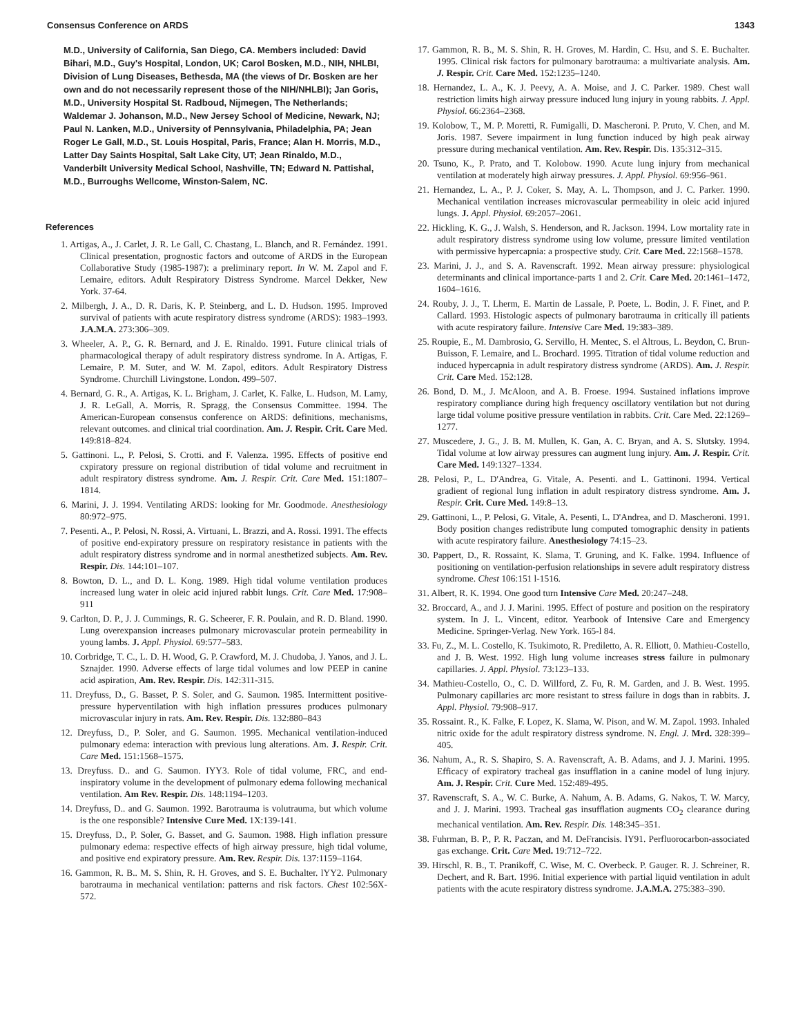Consensus Conference on ARDS 1343
M.D., University of California, San Diego, CA. Members included: David Bihari, M.D., Guy's Hospital, London, UK; Carol Bosken, M.D., NIH, NHLBI, Division of Lung Diseases, Bethesda, MA (the views of Dr. Bosken are her own and do not necessarily represent those of the NIH/NHLBI); Jan Goris, M.D., University Hospital St. Radboud, Nijmegen, The Netherlands; Waldemar J. Johanson, M.D., New Jersey School of Medicine, Newark, NJ; Paul N. Lanken, M.D., University of Pennsylvania, Philadelphia, PA; Jean Roger Le Gall, M.D., St. Louis Hospital, Paris, France; Alan H. Morris, M.D., Latter Day Saints Hospital, Salt Lake City, UT; Jean Rinaldo, M.D., Vanderbilt University Medical School, Nashville, TN; Edward N. Pattishal, M.D., Burroughs Wellcome, Winston-Salem, NC.
References
1. Artigas, A., J. Carlet, J. R. Le Gall, C. Chastang, L. Blanch, and R. Fernández. 1991. Clinical presentation, prognostic factors and outcome of ARDS in the European Collaborative Study (1985-1987): a preliminary report. In W. M. Zapol and F. Lemaire, editors. Adult Respiratory Distress Syndrome. Marcel Dekker, New York. 37-64.
2. Milbergh, J. A., D. R. Daris, K. P. Steinberg, and L. D. Hudson. 1995. Improved survival of patients with acute respiratory distress syndrome (ARDS): 1983–1993. J.A.M.A. 273:306–309.
3. Wheeler, A. P., G. R. Bernard, and J. E. Rinaldo. 1991. Future clinical trials of pharmacological therapy of adult respiratory distress syndrome. In A. Artigas, F. Lemaire, P. M. Suter, and W. M. Zapol, editors. Adult Respiratory Distress Syndrome. Churchill Livingstone. London. 499–507.
4. Bernard, G. R., A. Artigas, K. L. Brigham, J. Carlet, K. Falke, L. Hudson, M. Lamy, J. R. LeGall, A. Morris, R. Spragg, the Consensus Committee. 1994. The American-European consensus conference on ARDS: definitions, mechanisms, relevant outcomes. and clinical trial coordination. Am. J. Respir. Crit. Care Med. 149:818–824.
5. Gattinoni. L., P. Pelosi, S. Crotti. and F. Valenza. 1995. Effects of positive end cxpiratory pressure on regional distribution of tidal volume and recruitment in adult respiratory distress syndrome. Am. J. Respir. Crit. Care Med. 151:1807–1814.
6. Marini, J. J. 1994. Ventilating ARDS: looking for Mr. Goodmode. Anesthesiology 80:972–975.
7. Pesenti. A., P. Pelosi, N. Rossi, A. Virtuani, L. Brazzi, and A. Rossi. 1991. The effects of positive end-expiratory pressure on respiratory resistance in patients with the adult respiratory distress syndrome and in normal anesthetized subjects. Am. Rev. Respir. Dis. 144:101–107.
8. Bowton, D. L., and D. L. Kong. 1989. High tidal volume ventilation produces increased lung water in oleic acid injured rabbit lungs. Crit. Care Med. 17:908–911
9. Carlton, D. P., J. J. Cummings, R. G. Scheerer, F. R. Poulain, and R. D. Bland. 1990. Lung overexpansion increases pulmonary microvascular protein permeability in young lambs. J. Appl. Physiol. 69:577–583.
10. Corbridge, T. C., L. D. H. Wood, G. P. Crawford, M. J. Chudoba, J. Yanos, and J. L. Sznajder. 1990. Adverse effects of large tidal volumes and low PEEP in canine acid aspiration, Am. Rev. Respir. Dis. 142:311-315.
11. Dreyfuss, D., G. Basset, P. S. Soler, and G. Saumon. 1985. Intermittent positive-pressure hyperventilation with high inflation pressures produces pulmonary microvascular injury in rats. Am. Rev. Respir. Dis. 132:880–843
12. Dreyfuss, D., P. Soler, and G. Saumon. 1995. Mechanical ventilation-induced pulmonary edema: interaction with previous lung alterations. Am. J. Respir. Crit. Care Med. 151:1568–1575.
13. Dreyfuss. D.. and G. Saumon. IYY3. Role of tidal volume, FRC, and end-inspiratory volume in the development of pulmonary edema following mechanical ventilation. Am Rev. Respir. Dis. 148:1194–1203.
14. Dreyfuss, D.. and G. Saumon. 1992. Barotrauma is volutrauma, but which volume is the one responsible? Intensive Cure Med. 1X:139-141.
15. Dreyfuss, D., P. Soler, G. Basset, and G. Saumon. 1988. High inflation pressure pulmonary edema: respective effects of high airway pressure, high tidal volume, and positive end expiratory pressure. Am. Rev. Respir. Dis. 137:1159–1164.
16. Gammon, R. B.. M. S. Shin, R. H. Groves, and S. E. Buchalter. lYY2. Pulmonary barotrauma in mechanical ventilation: patterns and risk factors. Chest 102:56X-572.
17. Gammon, R. B., M. S. Shin, R. H. Groves, M. Hardin, C. Hsu, and S. E. Buchalter. 1995. Clinical risk factors for pulmonary barotrauma: a multivariate analysis. Am. J. Respir. Crit. Care Med. 152:1235–1240.
18. Hernandez, L. A., K. J. Peevy, A. A. Moise, and J. C. Parker. 1989. Chest wall restriction limits high airway pressure induced lung injury in young rabbits. J. Appl. Physiol. 66:2364–2368.
19. Kolobow, T., M. P. Moretti, R. Fumigalli, D. Mascheroni. P. Pruto, V. Chen, and M. Joris. 1987. Severe impairment in lung function induced by high peak airway pressure during mechanical ventilation. Am. Rev. Respir. Dis. 135:312–315.
20. Tsuno, K., P. Prato, and T. Kolobow. 1990. Acute lung injury from mechanical ventilation at moderately high airway pressures. J. Appl. Physiol. 69:956–961.
21. Hernandez, L. A., P. J. Coker, S. May, A. L. Thompson, and J. C. Parker. 1990. Mechanical ventilation increases microvascular permeability in oleic acid injured lungs. J. Appl. Physiol. 69:2057–2061.
22. Hickling, K. G., J. Walsh, S. Henderson, and R. Jackson. 1994. Low mortality rate in adult respiratory distress syndrome using low volume, pressure limited ventilation with permissive hypercapnia: a prospective study. Crit. Care Med. 22:1568–1578.
23. Marini, J. J., and S. A. Ravenscraft. 1992. Mean airway pressure: physiological determinants and clinical importance-parts 1 and 2. Crit. Care Med. 20:1461–1472, 1604–1616.
24. Rouby, J. J., T. Lherm, E. Martin de Lassale, P. Poete, L. Bodin, J. F. Finet, and P. Callard. 1993. Histologic aspects of pulmonary barotrauma in critically ill patients with acute respiratory failure. Intensive Care Med. 19:383–389.
25. Roupie, E., M. Dambrosio, G. Servillo, H. Mentec, S. el Altrous, L. Beydon, C. Brun-Buisson, F. Lemaire, and L. Brochard. 1995. Titration of tidal volume reduction and induced hypercapnia in adult respiratory distress syndrome (ARDS). Am. J. Respir. Crit. Care Med. 152:128.
26. Bond, D. M., J. McAloon, and A. B. Froese. 1994. Sustained inflations improve respiratory compliance during high frequency oscillatory ventilation but not during large tidal volume positive pressure ventilation in rabbits. Crit. Care Med. 22:1269–1277.
27. Muscedere, J. G., J. B. M. Mullen, K. Gan, A. C. Bryan, and A. S. Slutsky. 1994. Tidal volume at low airway pressures can augment lung injury. Am. J. Respir. Crit. Care Med. 149:1327–1334.
28. Pelosi, P., L. D'Andrea, G. Vitale, A. Pesenti. and L. Gattinoni. 1994. Vertical gradient of regional lung inflation in adult respiratory distress syndrome. Am. J. Respir. Crit. Cure Med. 149:8–13.
29. Gattinoni, L., P. Pelosi, G. Vitale, A. Pesenti, L. D'Andrea, and D. Mascheroni. 1991. Body position changes redistribute lung computed tomographic density in patients with acute respiratory failure. Anesthesiology 74:15–23.
30. Pappert, D., R. Rossaint, K. Slama, T. Gruning, and K. Falke. 1994. Influence of positioning on ventilation-perfusion relationships in severe adult respiratory distress syndrome. Chest 106:151 l-1516.
31. Albert, R. K. 1994. One good turn Intensive Care Med. 20:247–248.
32. Broccard, A., and J. J. Marini. 1995. Effect of posture and position on the respiratory system. In J. L. Vincent, editor. Yearbook of Intensive Care and Emergency Medicine. Springer-Verlag. New York. 165-l 84.
33. Fu, Z., M. L. Costello, K. Tsukimoto, R. Prediletto, A. R. Elliott, 0. Mathieu-Costello, and J. B. West. 1992. High lung volume increases stress failure in pulmonary capillaries. J. Appl. Physiol. 73:123–133.
34. Mathieu-Costello, O., C. D. Willford, Z. Fu, R. M. Garden, and J. B. West. 1995. Pulmonary capillaries arc more resistant to stress failure in dogs than in rabbits. J. Appl. Physiol. 79:908–917.
35. Rossaint. R., K. Falke, F. Lopez, K. Slama, W. Pison, and W. M. Zapol. 1993. Inhaled nitric oxide for the adult respiratory distress syndrome. N. Engl. J. Mrd. 328:399–405.
36. Nahum, A., R. S. Shapiro, S. A. Ravenscraft, A. B. Adams, and J. J. Marini. 1995. Efficacy of expiratory tracheal gas insufflation in a canine model of lung injury. Am. J. Respir. Crit. Cure Med. 152:489-495.
37. Ravenscraft, S. A., W. C. Burke, A. Nahum, A. B. Adams, G. Nakos, T. W. Marcy, and J. J. Marini. 1993. Tracheal gas insufflation augments CO<sub>2</sub> clearance during mechanical ventilation. Am. Rev. Respir. Dis. 148:345–351.
38. Fuhrman, B. P., P. R. Paczan, and M. DeFrancisis. lY91. Perfluorocarbon-associated gas exchange. Crit. Care Med. 19:712–722.
39. Hirschl, R. B., T. Pranikoff, C. Wise, M. C. Overbeck. P. Gauger. R. J. Schreiner, R. Dechert, and R. Bart. 1996. Initial experience with partial liquid ventilation in adult patients with the acute respiratory distress syndrome. J.A.M.A. 275:383–390.